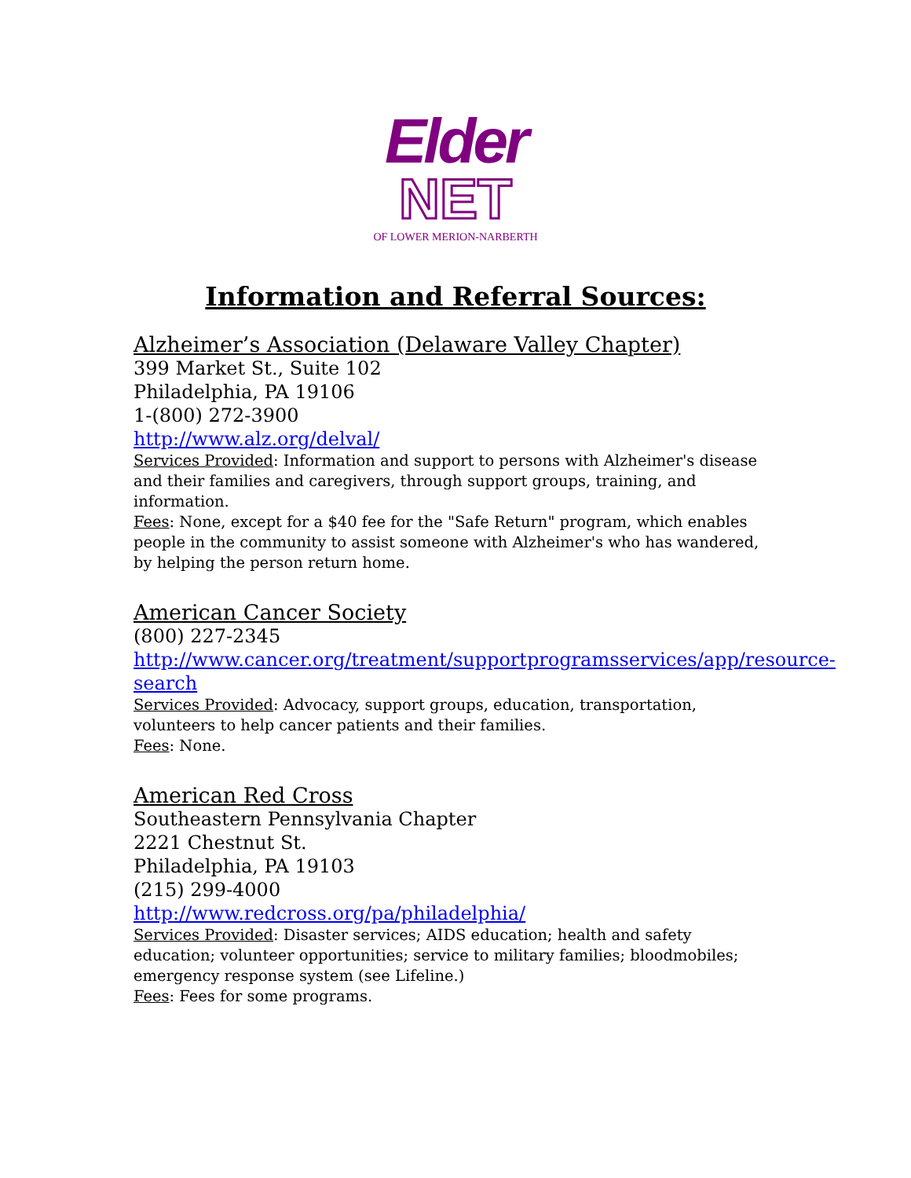Elder
NET
OF LOWER MERION-NARBERTH
Information and Referral Sources:
Alzheimer’s Association (Delaware Valley Chapter)
399 Market St., Suite 102
Philadelphia, PA 19106
1-(800) 272-3900
http://www.alz.org/delval/
Services Provided: Information and support to persons with Alzheimer's disease and their families and caregivers, through support groups, training, and information.
Fees: None, except for a $40 fee for the "Safe Return" program, which enables people in the community to assist someone with Alzheimer's who has wandered, by helping the person return home.
American Cancer Society
(800) 227-2345
http://www.cancer.org/treatment/supportprogramsservices/app/resource-search
Services Provided: Advocacy, support groups, education, transportation, volunteers to help cancer patients and their families.
Fees: None.
American Red Cross
Southeastern Pennsylvania Chapter
2221 Chestnut St.
Philadelphia, PA 19103
(215) 299-4000
http://www.redcross.org/pa/philadelphia/
Services Provided: Disaster services; AIDS education; health and safety education; volunteer opportunities; service to military families; bloodmobiles; emergency response system (see Lifeline.)
Fees: Fees for some programs.